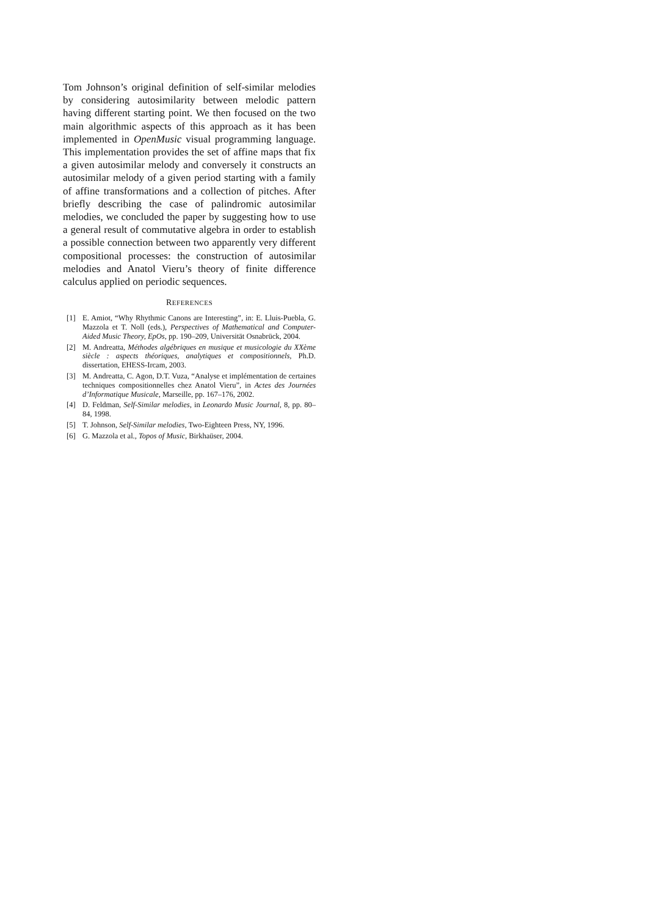Tom Johnson’s original definition of self-similar melodies by considering autosimilarity between melodic pattern having different starting point. We then focused on the two main algorithmic aspects of this approach as it has been implemented in OpenMusic visual programming language. This implementation provides the set of affine maps that fix a given autosimilar melody and conversely it constructs an autosimilar melody of a given period starting with a family of affine transformations and a collection of pitches. After briefly describing the case of palindromic autosimilar melodies, we concluded the paper by suggesting how to use a general result of commutative algebra in order to establish a possible connection between two apparently very different compositional processes: the construction of autosimilar melodies and Anatol Vieru’s theory of finite difference calculus applied on periodic sequences.
REFERENCES
[1] E. Amiot, “Why Rhythmic Canons are Interesting”, in: E. Lluis-Puebla, G. Mazzola et T. Noll (eds.), Perspectives of Mathematical and Computer-Aided Music Theory, EpOs, pp. 190–209, Universität Osnabrück, 2004.
[2] M. Andreatta, Méthodes algébriques en musique et musicologie du XXème siècle : aspects théoriques, analytiques et compositionnels, Ph.D. dissertation, EHESS-Ircam, 2003.
[3] M. Andreatta, C. Agon, D.T. Vuza, “Analyse et implémentation de certaines techniques compositionnelles chez Anatol Vieru”, in Actes des Journées d’Informatique Musicale, Marseille, pp. 167–176, 2002.
[4] D. Feldman, Self-Similar melodies, in Leonardo Music Journal, 8, pp. 80–84, 1998.
[5] T. Johnson, Self-Similar melodies, Two-Eighteen Press, NY, 1996.
[6] G. Mazzola et al., Topos of Music, Birkhaüser, 2004.